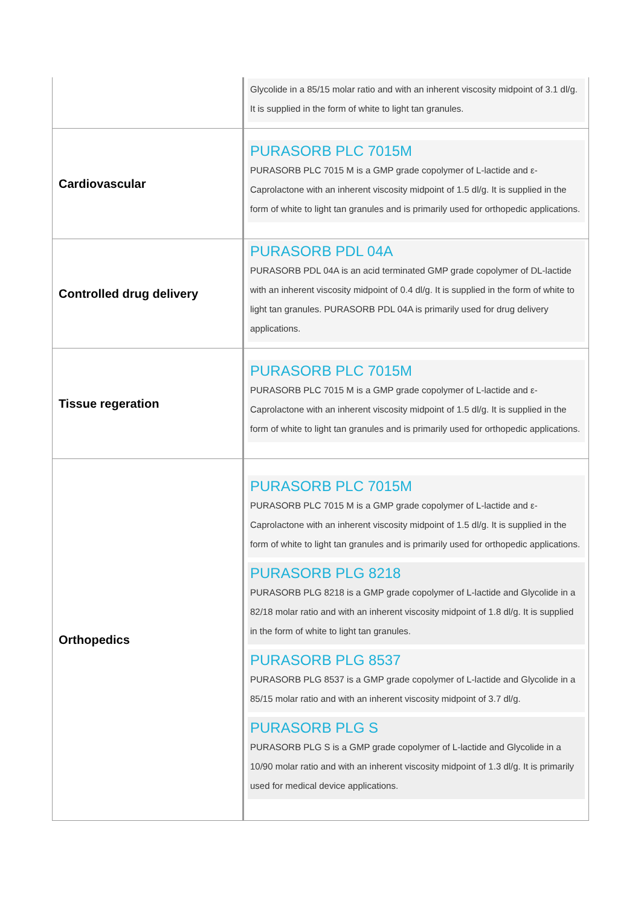| | Glycolide in a 85/15 molar ratio and with an inherent viscosity midpoint of 3.1 dl/g. It is supplied in the form of white to light tan granules. |
| Cardiovascular | PURASORB PLC 7015M PURASORB PLC 7015 M is a GMP grade copolymer of L-lactide and ε-Caprolactone with an inherent viscosity midpoint of 1.5 dl/g. It is supplied in the form of white to light tan granules and is primarily used for orthopedic applications. |
| Controlled drug delivery | PURASORB PDL 04A PURASORB PDL 04A is an acid terminated GMP grade copolymer of DL-lactide with an inherent viscosity midpoint of 0.4 dl/g. It is supplied in the form of white to light tan granules. PURASORB PDL 04A is primarily used for drug delivery applications. |
| Tissue regeration | PURASORB PLC 7015M PURASORB PLC 7015 M is a GMP grade copolymer of L-lactide and ε-Caprolactone with an inherent viscosity midpoint of 1.5 dl/g. It is supplied in the form of white to light tan granules and is primarily used for orthopedic applications. |
| Orthopedics | PURASORB PLC 7015M PURASORB PLC 7015 M is a GMP grade copolymer of L-lactide and ε-Caprolactone with an inherent viscosity midpoint of 1.5 dl/g. It is supplied in the form of white to light tan granules and is primarily used for orthopedic applications. PURASORB PLG 8218 PURASORB PLG 8218 is a GMP grade copolymer of L-lactide and Glycolide in a 82/18 molar ratio and with an inherent viscosity midpoint of 1.8 dl/g. It is supplied in the form of white to light tan granules. PURASORB PLG 8537 PURASORB PLG 8537 is a GMP grade copolymer of L-lactide and Glycolide in a 85/15 molar ratio and with an inherent viscosity midpoint of 3.7 dl/g. PURASORB PLG S PURASORB PLG S is a GMP grade copolymer of L-lactide and Glycolide in a 10/90 molar ratio and with an inherent viscosity midpoint of 1.3 dl/g. It is primarily used for medical device applications. |